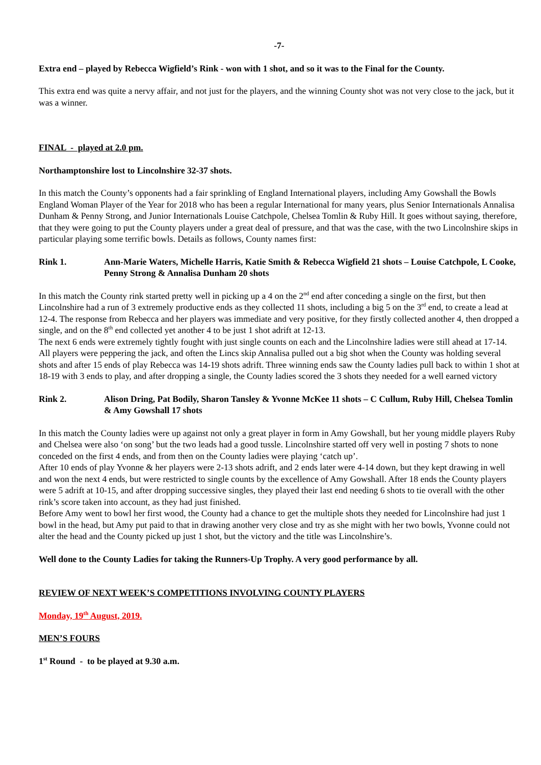-7-
Extra end – played by Rebecca Wigfield’s Rink - won with 1 shot, and so it was to the Final for the County.
This extra end was quite a nervy affair, and not just for the players, and the winning County shot was not very close to the jack, but it was a winner.
FINAL - played at 2.0 pm.
Northamptonshire lost to Lincolnshire 32-37 shots.
In this match the County’s opponents had a fair sprinkling of England International players, including Amy Gowshall the Bowls England Woman Player of the Year for 2018 who has been a regular International for many years, plus Senior Internationals Annalisa Dunham & Penny Strong, and Junior Internationals Louise Catchpole, Chelsea Tomlin & Ruby Hill. It goes without saying, therefore, that they were going to put the County players under a great deal of pressure, and that was the case, with the two Lincolnshire skips in particular playing some terrific bowls. Details as follows, County names first:
Rink 1. Ann-Marie Waters, Michelle Harris, Katie Smith & Rebecca Wigfield 21 shots – Louise Catchpole, L Cooke, Penny Strong & Annalisa Dunham 20 shots
In this match the County rink started pretty well in picking up a 4 on the 2<sup>nd</sup> end after conceding a single on the first, but then Lincolnshire had a run of 3 extremely productive ends as they collected 11 shots, including a big 5 on the 3<sup>rd</sup> end, to create a lead at 12-4. The response from Rebecca and her players was immediate and very positive, for they firstly collected another 4, then dropped a single, and on the 8<sup>th</sup> end collected yet another 4 to be just 1 shot adrift at 12-13.
The next 6 ends were extremely tightly fought with just single counts on each and the Lincolnshire ladies were still ahead at 17-14. All players were peppering the jack, and often the Lincs skip Annalisa pulled out a big shot when the County was holding several shots and after 15 ends of play Rebecca was 14-19 shots adrift. Three winning ends saw the County ladies pull back to within 1 shot at 18-19 with 3 ends to play, and after dropping a single, the County ladies scored the 3 shots they needed for a well earned victory
Rink 2. Alison Dring, Pat Bodily, Sharon Tansley & Yvonne McKee 11 shots – C Cullum, Ruby Hill, Chelsea Tomlin & Amy Gowshall 17 shots
In this match the County ladies were up against not only a great player in form in Amy Gowshall, but her young middle players Ruby and Chelsea were also ‘on song’ but the two leads had a good tussle. Lincolnshire started off very well in posting 7 shots to none conceded on the first 4 ends, and from then on the County ladies were playing ‘catch up’.
After 10 ends of play Yvonne & her players were 2-13 shots adrift, and 2 ends later were 4-14 down, but they kept drawing in well and won the next 4 ends, but were restricted to single counts by the excellence of Amy Gowshall. After 18 ends the County players were 5 adrift at 10-15, and after dropping successive singles, they played their last end needing 6 shots to tie overall with the other rink’s score taken into account, as they had just finished.
Before Amy went to bowl her first wood, the County had a chance to get the multiple shots they needed for Lincolnshire had just 1 bowl in the head, but Amy put paid to that in drawing another very close and try as she might with her two bowls, Yvonne could not alter the head and the County picked up just 1 shot, but the victory and the title was Lincolnshire’s.
Well done to the County Ladies for taking the Runners-Up Trophy. A very good performance by all.
REVIEW OF NEXT WEEK’S COMPETITIONS INVOLVING COUNTY PLAYERS
Monday, 19<sup>th</sup> August, 2019.
MEN’S FOURS
1<sup>st</sup> Round - to be played at 9.30 a.m.